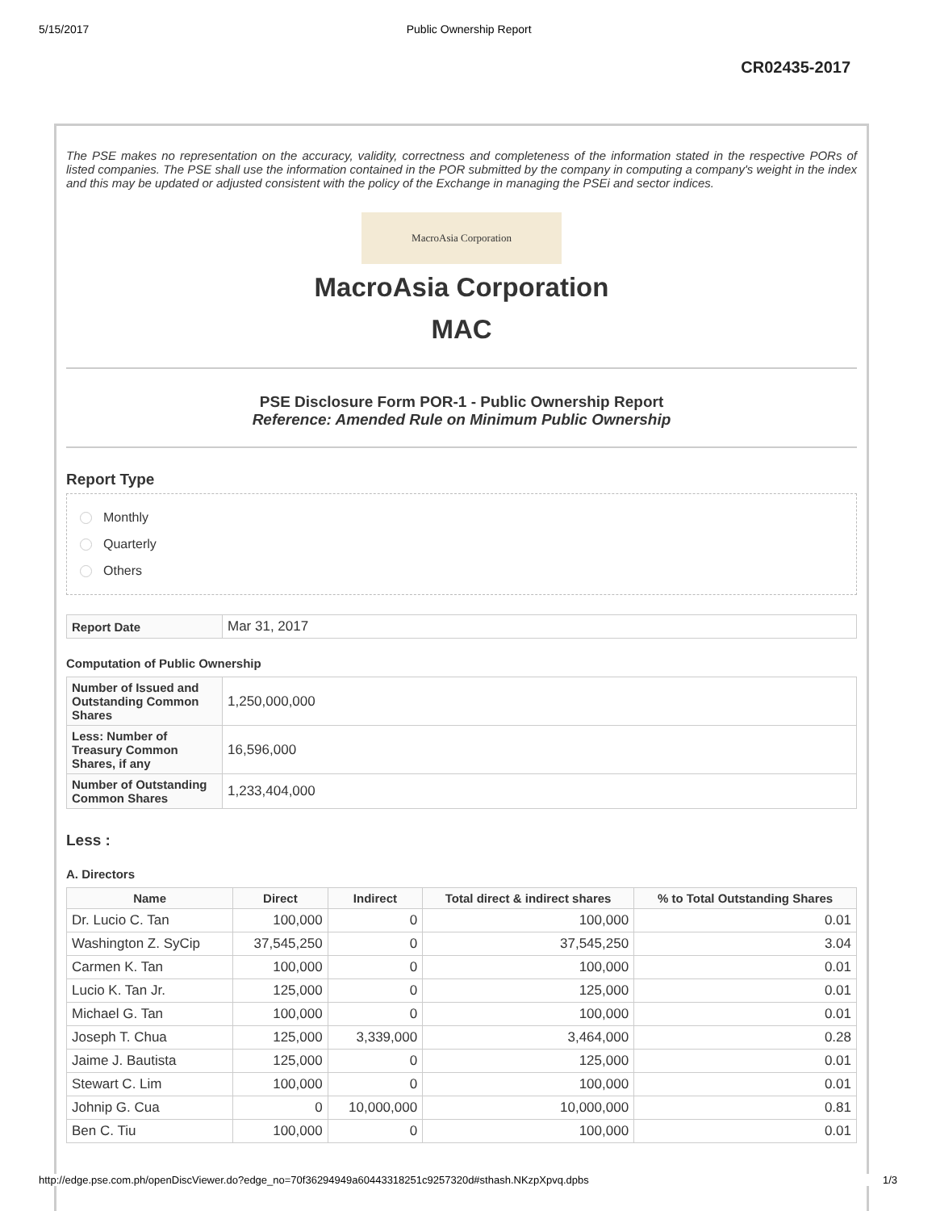5/15/2017 Public Ownership Report
CR02435-2017
The PSE makes no representation on the accuracy, validity, correctness and completeness of the information stated in the respective PORs of listed companies. The PSE shall use the information contained in the POR submitted by the company in computing a company's weight in the index and this may be updated or adjusted consistent with the policy of the Exchange in managing the PSEi and sector indices.
MacroAsia Corporation
MacroAsia Corporation
MAC
PSE Disclosure Form POR-1 - Public Ownership Report
Reference: Amended Rule on Minimum Public Ownership
Report Type
Monthly
Quarterly
Others
| Report Date | Mar 31, 2017 |
Computation of Public Ownership
| Number of Issued and Outstanding Common Shares | 1,250,000,000 |
| Less: Number of Treasury Common Shares, if any | 16,596,000 |
| Number of Outstanding Common Shares | 1,233,404,000 |
Less :
A. Directors
| Name | Direct | Indirect | Total direct & indirect shares | % to Total Outstanding Shares |
| --- | --- | --- | --- | --- |
| Dr. Lucio C. Tan | 100,000 | 0 | 100,000 | 0.01 |
| Washington Z. SyCip | 37,545,250 | 0 | 37,545,250 | 3.04 |
| Carmen K. Tan | 100,000 | 0 | 100,000 | 0.01 |
| Lucio K. Tan Jr. | 125,000 | 0 | 125,000 | 0.01 |
| Michael G. Tan | 100,000 | 0 | 100,000 | 0.01 |
| Joseph T. Chua | 125,000 | 3,339,000 | 3,464,000 | 0.28 |
| Jaime J. Bautista | 125,000 | 0 | 125,000 | 0.01 |
| Stewart C. Lim | 100,000 | 0 | 100,000 | 0.01 |
| Johnip G. Cua | 0 | 10,000,000 | 10,000,000 | 0.81 |
| Ben C. Tiu | 100,000 | 0 | 100,000 | 0.01 |
http://edge.pse.com.ph/openDiscViewer.do?edge_no=70f36294949a60443318251c9257320d#sthash.NKzpXpvq.dpbs 1/3